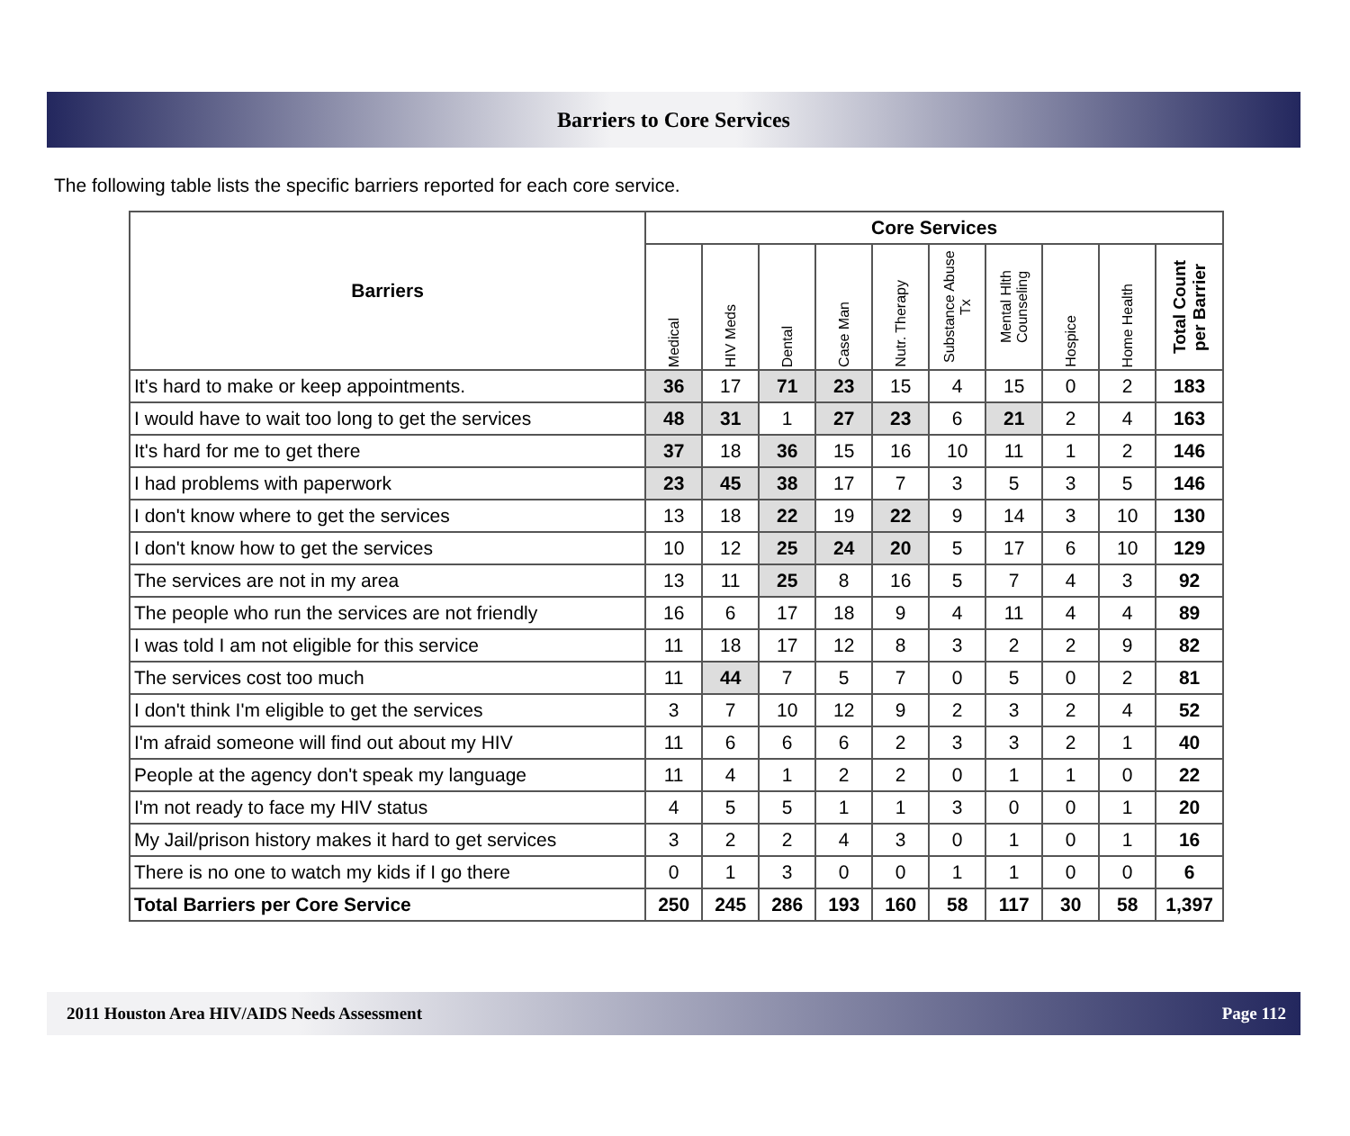Barriers to Core Services
The following table lists the specific barriers reported for each core service.
| Barriers | Core Services | | | | | | | | | |
| --- | --- | --- | --- | --- | --- | --- | --- | --- | --- | --- |
| | Medical | HIV Meds | Dental | Case Man | Nutr. Therapy | Substance Abuse Tx | Mental Hlth Counseling | Hospice | Home Health | Total Count per Barrier |
| It's hard to make or keep appointments. | 36 | 17 | 71 | 23 | 15 | 4 | 15 | 0 | 2 | 183 |
| I would have to wait too long to get the services | 48 | 31 | 1 | 27 | 23 | 6 | 21 | 2 | 4 | 163 |
| It's hard for me to get there | 37 | 18 | 36 | 15 | 16 | 10 | 11 | 1 | 2 | 146 |
| I had problems with paperwork | 23 | 45 | 38 | 17 | 7 | 3 | 5 | 3 | 5 | 146 |
| I don't know where to get the services | 13 | 18 | 22 | 19 | 22 | 9 | 14 | 3 | 10 | 130 |
| I don't know how to get the services | 10 | 12 | 25 | 24 | 20 | 5 | 17 | 6 | 10 | 129 |
| The services are not in my area | 13 | 11 | 25 | 8 | 16 | 5 | 7 | 4 | 3 | 92 |
| The people who run the services are not friendly | 16 | 6 | 17 | 18 | 9 | 4 | 11 | 4 | 4 | 89 |
| I was told I am not eligible for this service | 11 | 18 | 17 | 12 | 8 | 3 | 2 | 2 | 9 | 82 |
| The services cost too much | 11 | 44 | 7 | 5 | 7 | 0 | 5 | 0 | 2 | 81 |
| I don't think I'm eligible to get the services | 3 | 7 | 10 | 12 | 9 | 2 | 3 | 2 | 4 | 52 |
| I'm afraid someone will find out about my HIV | 11 | 6 | 6 | 6 | 2 | 3 | 3 | 2 | 1 | 40 |
| People at the agency don't speak my language | 11 | 4 | 1 | 2 | 2 | 0 | 1 | 1 | 0 | 22 |
| I'm not ready to face my HIV status | 4 | 5 | 5 | 1 | 1 | 3 | 0 | 0 | 1 | 20 |
| My Jail/prison history makes it hard to get services | 3 | 2 | 2 | 4 | 3 | 0 | 1 | 0 | 1 | 16 |
| There is no one to watch my kids if I go there | 0 | 1 | 3 | 0 | 0 | 1 | 1 | 0 | 0 | 6 |
| Total Barriers per Core Service | 250 | 245 | 286 | 193 | 160 | 58 | 117 | 30 | 58 | 1,397 |
2011 Houston Area HIV/AIDS Needs Assessment Page 112